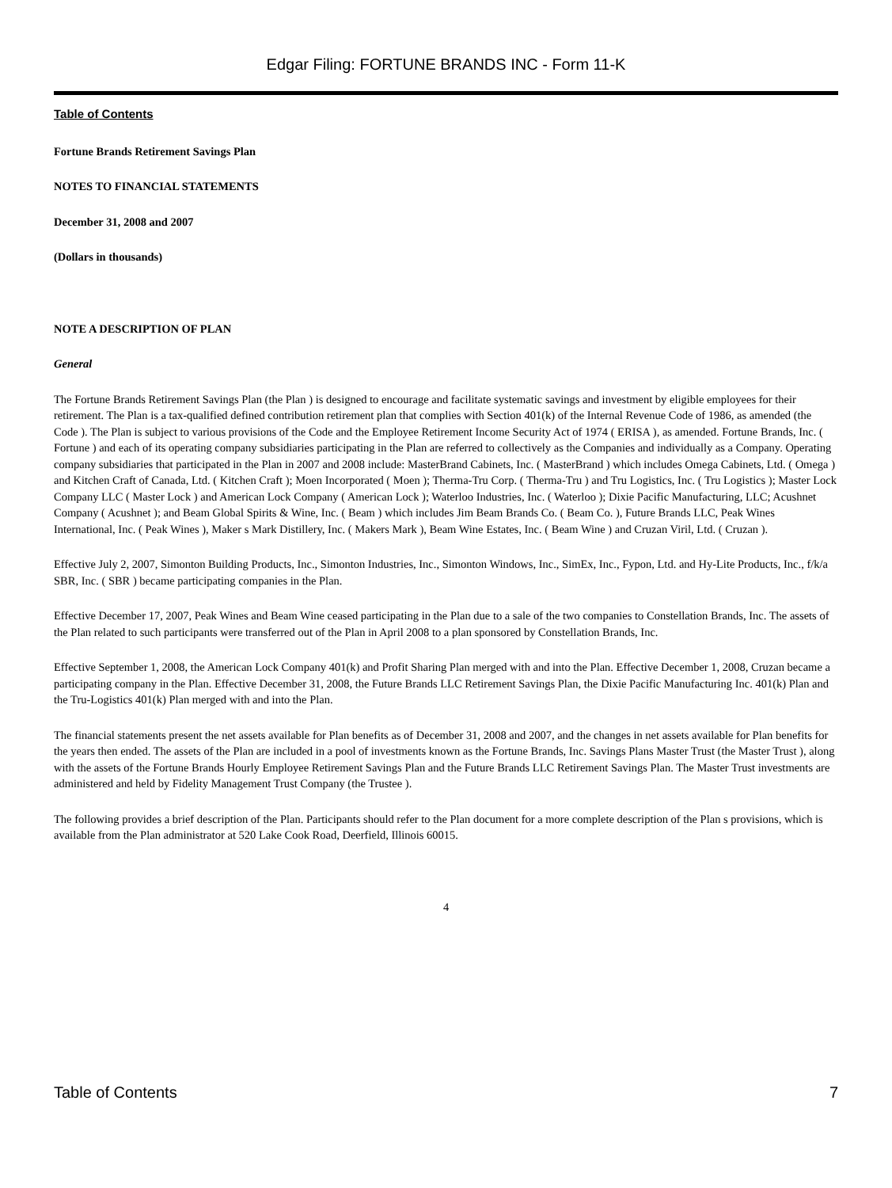Edgar Filing: FORTUNE BRANDS INC - Form 11-K
Table of Contents
Fortune Brands Retirement Savings Plan
NOTES TO FINANCIAL STATEMENTS
December 31, 2008 and 2007
(Dollars in thousands)
NOTE A DESCRIPTION OF PLAN
General
The Fortune Brands Retirement Savings Plan (the Plan ) is designed to encourage and facilitate systematic savings and investment by eligible employees for their retirement. The Plan is a tax-qualified defined contribution retirement plan that complies with Section 401(k) of the Internal Revenue Code of 1986, as amended (the Code ). The Plan is subject to various provisions of the Code and the Employee Retirement Income Security Act of 1974 ( ERISA ), as amended. Fortune Brands, Inc. ( Fortune ) and each of its operating company subsidiaries participating in the Plan are referred to collectively as the Companies and individually as a Company. Operating company subsidiaries that participated in the Plan in 2007 and 2008 include: MasterBrand Cabinets, Inc. ( MasterBrand ) which includes Omega Cabinets, Ltd. ( Omega ) and Kitchen Craft of Canada, Ltd. ( Kitchen Craft ); Moen Incorporated ( Moen ); Therma-Tru Corp. ( Therma-Tru ) and Tru Logistics, Inc. ( Tru Logistics ); Master Lock Company LLC ( Master Lock ) and American Lock Company ( American Lock ); Waterloo Industries, Inc. ( Waterloo ); Dixie Pacific Manufacturing, LLC; Acushnet Company ( Acushnet ); and Beam Global Spirits & Wine, Inc. ( Beam ) which includes Jim Beam Brands Co. ( Beam Co. ), Future Brands LLC, Peak Wines International, Inc. ( Peak Wines ), Maker s Mark Distillery, Inc. ( Makers Mark ), Beam Wine Estates, Inc. ( Beam Wine ) and Cruzan Viril, Ltd. ( Cruzan ).
Effective July 2, 2007, Simonton Building Products, Inc., Simonton Industries, Inc., Simonton Windows, Inc., SimEx, Inc., Fypon, Ltd. and Hy-Lite Products, Inc., f/k/a SBR, Inc. ( SBR ) became participating companies in the Plan.
Effective December 17, 2007, Peak Wines and Beam Wine ceased participating in the Plan due to a sale of the two companies to Constellation Brands, Inc. The assets of the Plan related to such participants were transferred out of the Plan in April 2008 to a plan sponsored by Constellation Brands, Inc.
Effective September 1, 2008, the American Lock Company 401(k) and Profit Sharing Plan merged with and into the Plan. Effective December 1, 2008, Cruzan became a participating company in the Plan. Effective December 31, 2008, the Future Brands LLC Retirement Savings Plan, the Dixie Pacific Manufacturing Inc. 401(k) Plan and the Tru-Logistics 401(k) Plan merged with and into the Plan.
The financial statements present the net assets available for Plan benefits as of December 31, 2008 and 2007, and the changes in net assets available for Plan benefits for the years then ended. The assets of the Plan are included in a pool of investments known as the Fortune Brands, Inc. Savings Plans Master Trust (the Master Trust ), along with the assets of the Fortune Brands Hourly Employee Retirement Savings Plan and the Future Brands LLC Retirement Savings Plan. The Master Trust investments are administered and held by Fidelity Management Trust Company (the Trustee ).
The following provides a brief description of the Plan. Participants should refer to the Plan document for a more complete description of the Plan s provisions, which is available from the Plan administrator at 520 Lake Cook Road, Deerfield, Illinois 60015.
4
Table of Contents 7